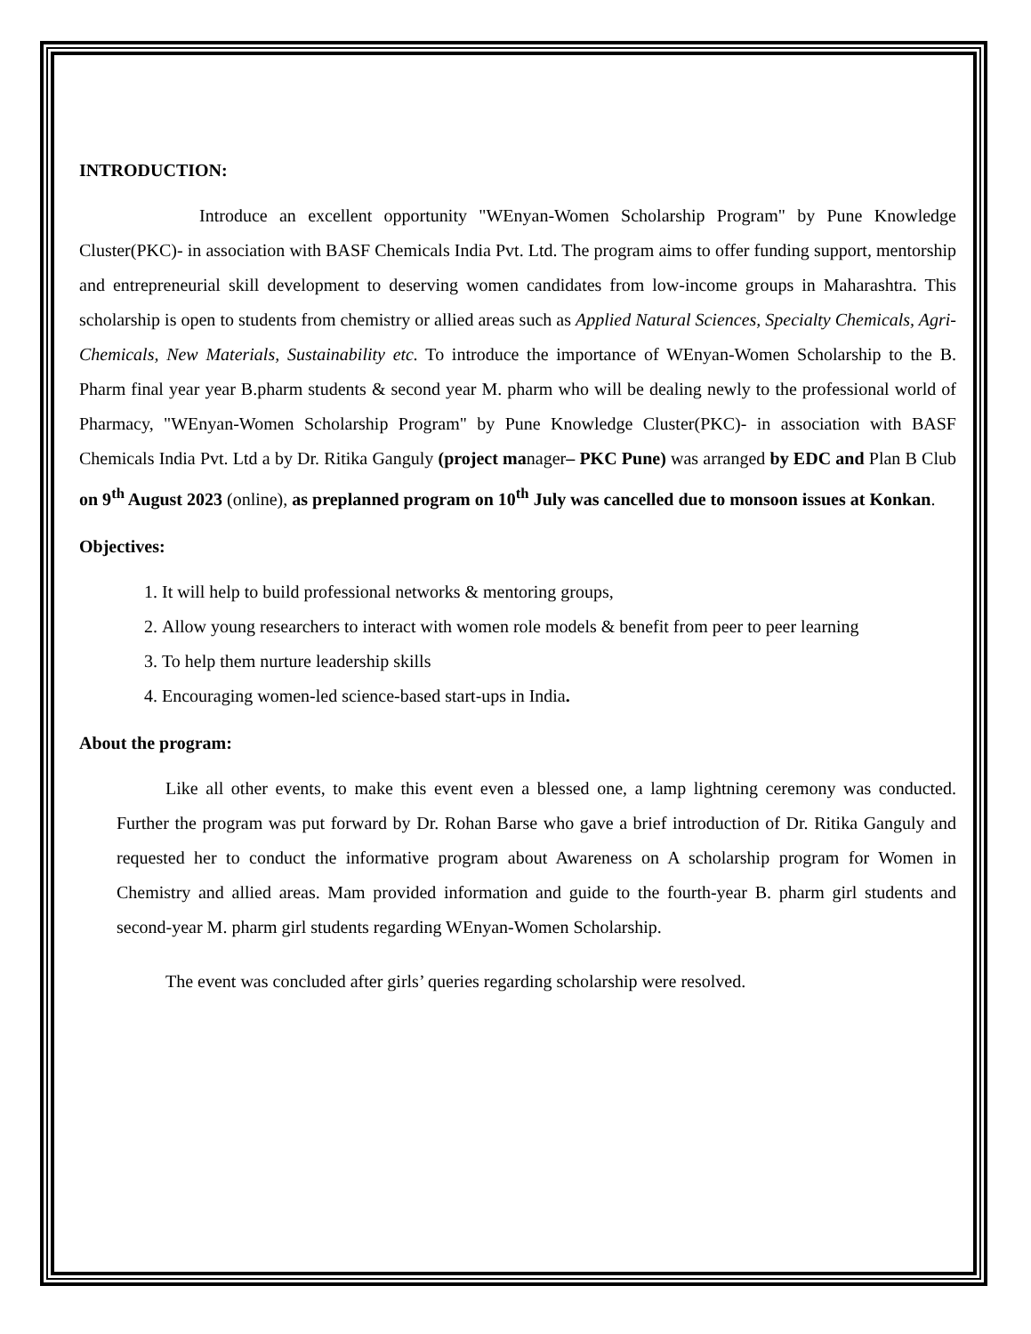INTRODUCTION:
Introduce an excellent opportunity "WEnyan-Women Scholarship Program" by Pune Knowledge Cluster(PKC)- in association with BASF Chemicals India Pvt. Ltd. The program aims to offer funding support, mentorship and entrepreneurial skill development to deserving women candidates from low-income groups in Maharashtra. This scholarship is open to students from chemistry or allied areas such as Applied Natural Sciences, Specialty Chemicals, Agri-Chemicals, New Materials, Sustainability etc. To introduce the importance of WEnyan-Women Scholarship to the B. Pharm final year year B.pharm students & second year M. pharm who will be dealing newly to the professional world of Pharmacy, "WEnyan-Women Scholarship Program" by Pune Knowledge Cluster(PKC)- in association with BASF Chemicals India Pvt. Ltd a by Dr. Ritika Ganguly (project manager– PKC Pune) was arranged by EDC and Plan B Club on 9<sup>th</sup> August 2023 (online), as preplanned program on 10<sup>th</sup> July was cancelled due to monsoon issues at Konkan.
Objectives:
1. It will help to build professional networks & mentoring groups,
2. Allow young researchers to interact with women role models & benefit from peer to peer learning
3. To help them nurture leadership skills
4. Encouraging women-led science-based start-ups in India.
About the program:
Like all other events, to make this event even a blessed one, a lamp lightning ceremony was conducted. Further the program was put forward by Dr. Rohan Barse who gave a brief introduction of Dr. Ritika Ganguly and requested her to conduct the informative program about Awareness on A scholarship program for Women in Chemistry and allied areas. Mam provided information and guide to the fourth-year B. pharm girl students and second-year M. pharm girl students regarding WEnyan-Women Scholarship.
The event was concluded after girls’ queries regarding scholarship were resolved.